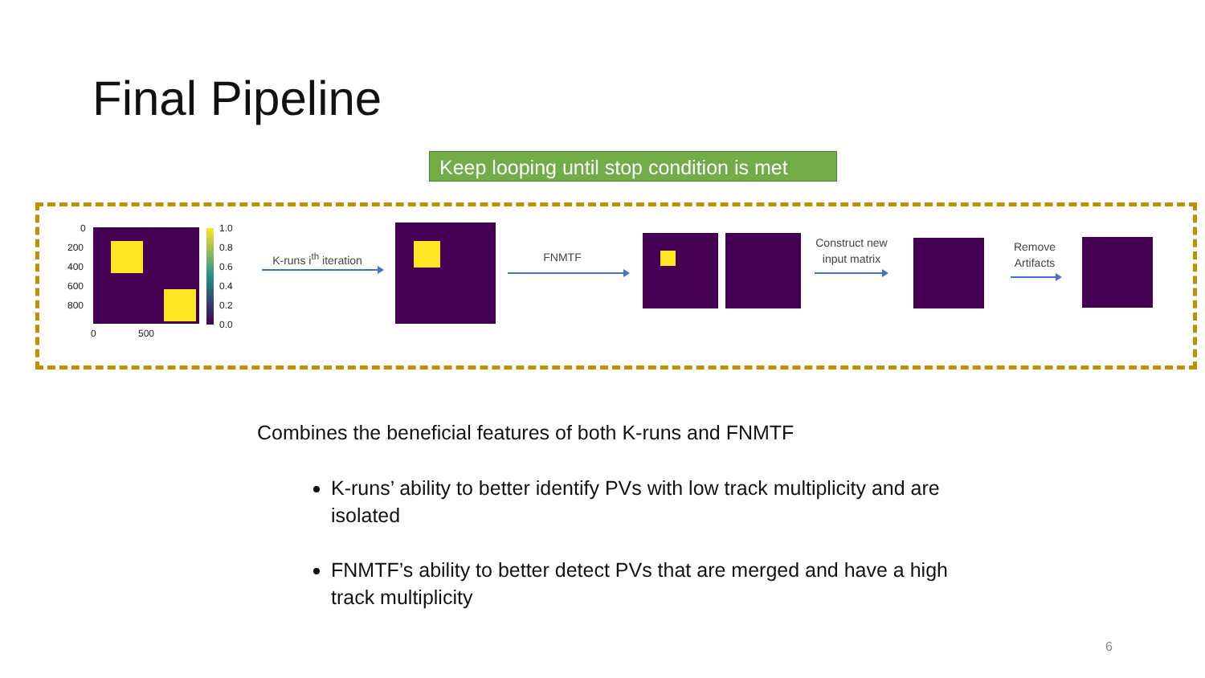Final Pipeline
Keep looping until stop condition is met
0
200
400
600
800
0 500
1.0
0.8
0.6
0.4
0.2
0.0
K-runs i<sup>th</sup> iteration
FNMTF
Construct new input matrix
Remove Artifacts
Combines the beneficial features of both K-runs and FNMTF
K-runs’ ability to better identify PVs with low track multiplicity and are isolated
FNMTF’s ability to better detect PVs that are merged and have a high track multiplicity
6